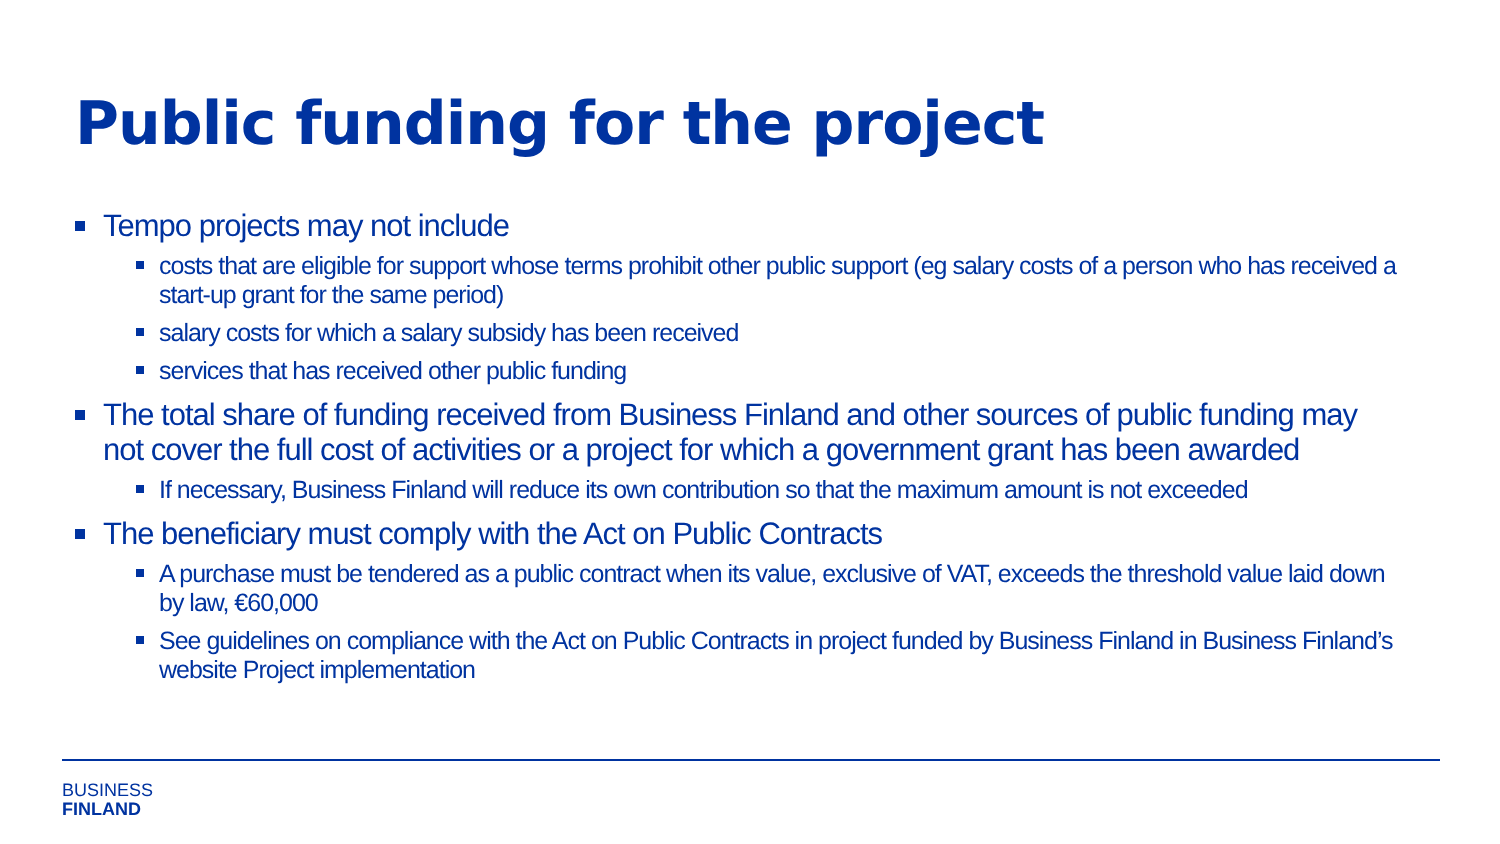Public funding for the project
Tempo projects may not include
costs that are eligible for support whose terms prohibit other public support (eg salary costs of a person who has received a start-up grant for the same period)
salary costs for which a salary subsidy has been received
services that has received other public funding
The total share of funding received from Business Finland and other sources of public funding may not cover the full cost of activities or a project for which a government grant has been awarded
If necessary, Business Finland will reduce its own contribution so that the maximum amount is not exceeded
The beneficiary must comply with the Act on Public Contracts
A purchase must be tendered as a public contract when its value, exclusive of VAT, exceeds the threshold value laid down by law, €60,000
See guidelines on compliance with the Act on Public Contracts in project funded by Business Finland in Business Finland’s website Project implementation
BUSINESS
FINLAND